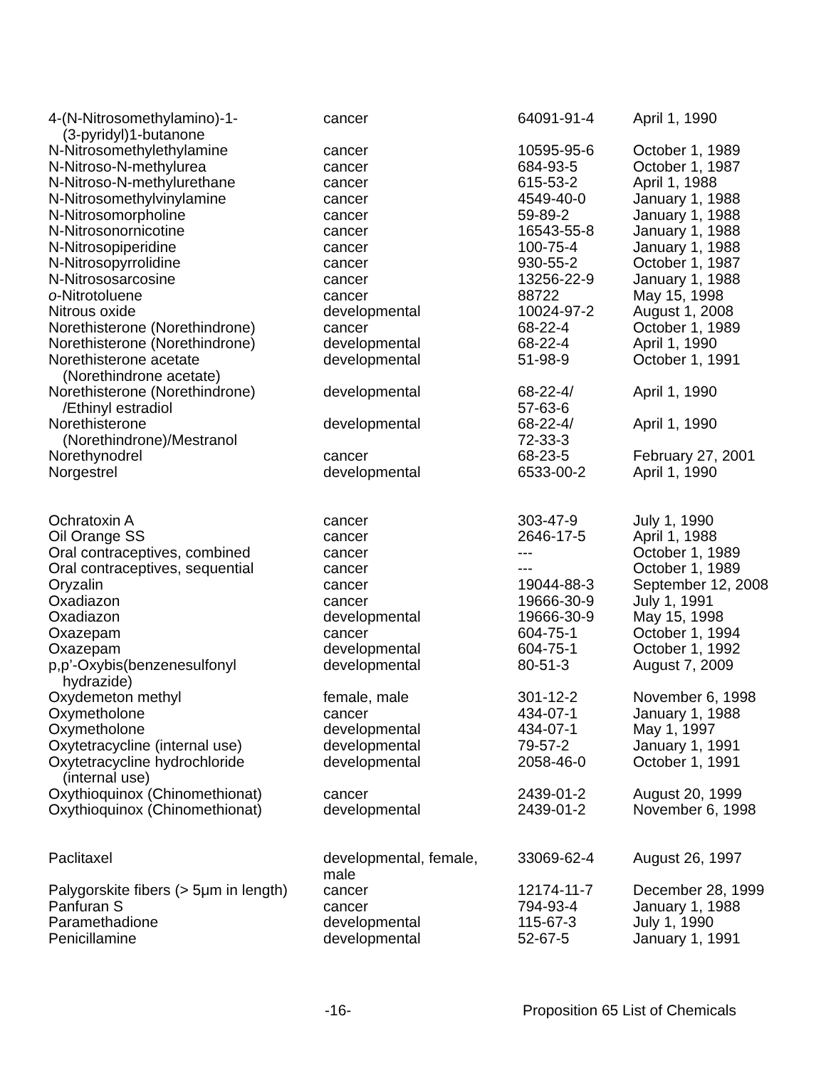| 4-(N-Nitrosomethylamino)-1- (3-pyridyl)1-butanone | cancer | 64091-91-4 | April 1, 1990 |
| N-Nitrosomethylethylamine | cancer | 10595-95-6 | October 1, 1989 |
| N-Nitroso-N-methylurea | cancer | 684-93-5 | October 1, 1987 |
| N-Nitroso-N-methylurethane | cancer | 615-53-2 | April 1, 1988 |
| N-Nitrosomethylvinylamine | cancer | 4549-40-0 | January 1, 1988 |
| N-Nitrosomorpholine | cancer | 59-89-2 | January 1, 1988 |
| N-Nitrosonornicotine | cancer | 16543-55-8 | January 1, 1988 |
| N-Nitrosopiperidine | cancer | 100-75-4 | January 1, 1988 |
| N-Nitrosopyrrolidine | cancer | 930-55-2 | October 1, 1987 |
| N-Nitrososarcosine | cancer | 13256-22-9 | January 1, 1988 |
| o -Nitrotoluene | cancer | 88722 | May 15, 1998 |
| Nitrous oxide | developmental | 10024-97-2 | August 1, 2008 |
| Norethisterone (Norethindrone) | cancer | 68-22-4 | October 1, 1989 |
| Norethisterone (Norethindrone) | developmental | 68-22-4 | April 1, 1990 |
| Norethisterone acetate (Norethindrone acetate) | developmental | 51-98-9 | October 1, 1991 |
| Norethisterone (Norethindrone) /Ethinyl estradiol | developmental | 68-22-4/ 57-63-6 | April 1, 1990 |
| Norethisterone (Norethindrone)/Mestranol | developmental | 68-22-4/ 72-33-3 | April 1, 1990 |
| Norethynodrel | cancer | 68-23-5 | February 27, 2001 |
| Norgestrel | developmental | 6533-00-2 | April 1, 1990 |
| Ochratoxin A | cancer | 303-47-9 | July 1, 1990 |
| Oil Orange SS | cancer | 2646-17-5 | April 1, 1988 |
| Oral contraceptives, combined | cancer | --- | October 1, 1989 |
| Oral contraceptives, sequential | cancer | --- | October 1, 1989 |
| Oryzalin | cancer | 19044-88-3 | September 12, 2008 |
| Oxadiazon | cancer | 19666-30-9 | July 1, 1991 |
| Oxadiazon | developmental | 19666-30-9 | May 15, 1998 |
| Oxazepam | cancer | 604-75-1 | October 1, 1994 |
| Oxazepam | developmental | 604-75-1 | October 1, 1992 |
| p,p’-Oxybis(benzenesulfonyl hydrazide) | developmental | 80-51-3 | August 7, 2009 |
| Oxydemeton methyl | female, male | 301-12-2 | November 6, 1998 |
| Oxymetholone | cancer | 434-07-1 | January 1, 1988 |
| Oxymetholone | developmental | 434-07-1 | May 1, 1997 |
| Oxytetracycline (internal use) | developmental | 79-57-2 | January 1, 1991 |
| Oxytetracycline hydrochloride (internal use) | developmental | 2058-46-0 | October 1, 1991 |
| Oxythioquinox (Chinomethionat) | cancer | 2439-01-2 | August 20, 1999 |
| Oxythioquinox (Chinomethionat) | developmental | 2439-01-2 | November 6, 1998 |
| Paclitaxel | developmental, female, male | 33069-62-4 | August 26, 1997 |
| Palygorskite fibers (> 5μm in length) | cancer | 12174-11-7 | December 28, 1999 |
| Panfuran S | cancer | 794-93-4 | January 1, 1988 |
| Paramethadione | developmental | 115-67-3 | July 1, 1990 |
| Penicillamine | developmental | 52-67-5 | January 1, 1991 |
-16- Proposition 65 List of Chemicals